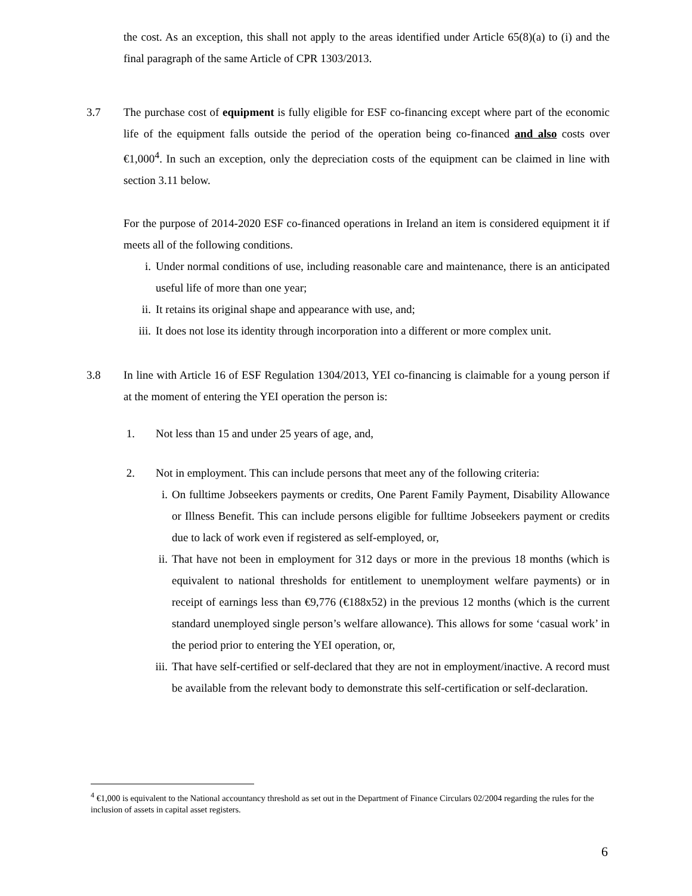the cost. As an exception, this shall not apply to the areas identified under Article 65(8)(a) to (i) and the final paragraph of the same Article of CPR 1303/2013.
3.7 The purchase cost of equipment is fully eligible for ESF co-financing except where part of the economic life of the equipment falls outside the period of the operation being co-financed and also costs over €1,000<sup>4</sup>. In such an exception, only the depreciation costs of the equipment can be claimed in line with section 3.11 below.
For the purpose of 2014-2020 ESF co-financed operations in Ireland an item is considered equipment it if meets all of the following conditions.
i. Under normal conditions of use, including reasonable care and maintenance, there is an anticipated useful life of more than one year;
ii. It retains its original shape and appearance with use, and;
iii. It does not lose its identity through incorporation into a different or more complex unit.
3.8 In line with Article 16 of ESF Regulation 1304/2013, YEI co-financing is claimable for a young person if at the moment of entering the YEI operation the person is:
1. Not less than 15 and under 25 years of age, and,
2. Not in employment. This can include persons that meet any of the following criteria:
i. On fulltime Jobseekers payments or credits, One Parent Family Payment, Disability Allowance or Illness Benefit. This can include persons eligible for fulltime Jobseekers payment or credits due to lack of work even if registered as self-employed, or,
ii. That have not been in employment for 312 days or more in the previous 18 months (which is equivalent to national thresholds for entitlement to unemployment welfare payments) or in receipt of earnings less than €9,776 (€188x52) in the previous 12 months (which is the current standard unemployed single person’s welfare allowance). This allows for some ‘casual work’ in the period prior to entering the YEI operation, or,
iii. That have self-certified or self-declared that they are not in employment/inactive. A record must be available from the relevant body to demonstrate this self-certification or self-declaration.
<sup>4</sup> €1,000 is equivalent to the National accountancy threshold as set out in the Department of Finance Circulars 02/2004 regarding the rules for the inclusion of assets in capital asset registers.
6